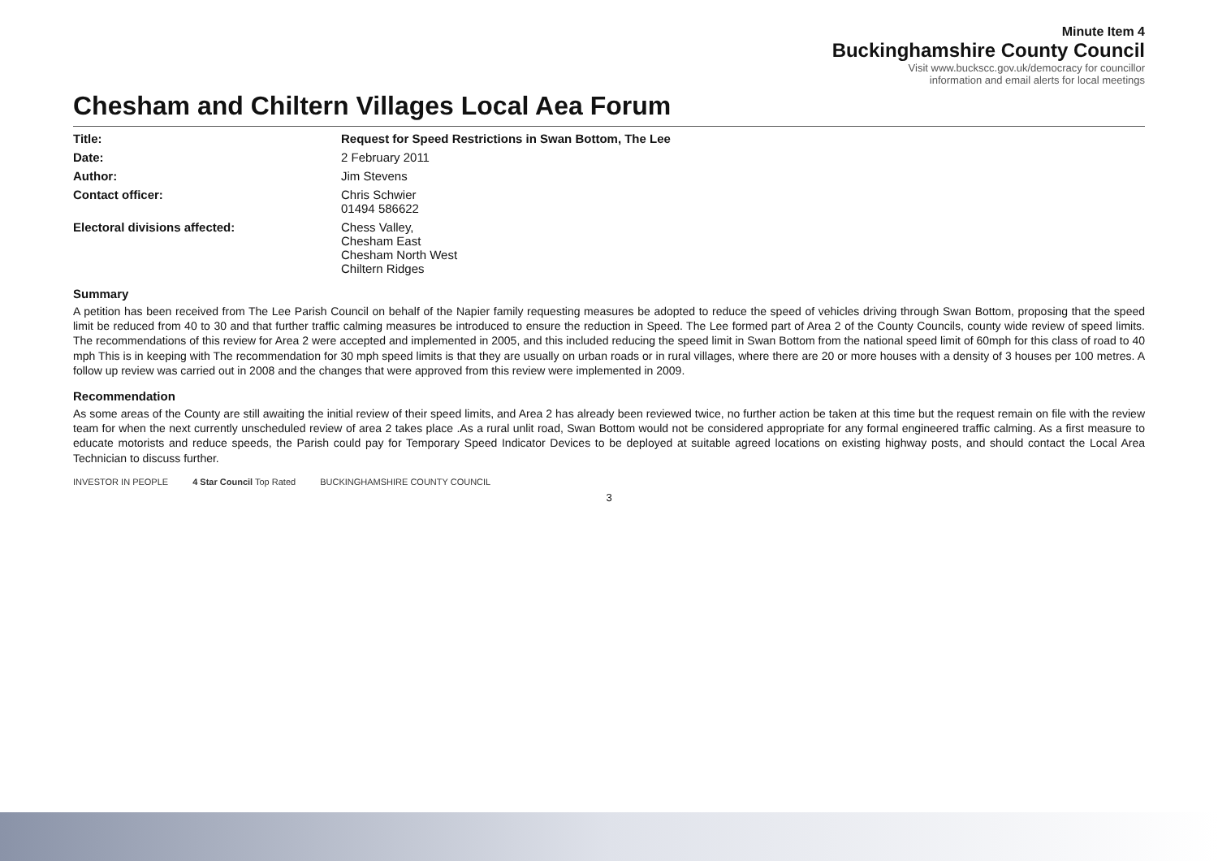Minute Item 4
Buckinghamshire County Council
Visit www.buckscc.gov.uk/democracy for councillor
information and email alerts for local meetings
Chesham and Chiltern Villages Local Aea Forum
Title: Request for Speed Restrictions in Swan Bottom, The Lee Date: 2 February 2011 Author: Jim Stevens Contact officer: Chris Schwier
01494 586622 Electoral divisions affected: Chess Valley,
Chesham East
Chesham North West
Chiltern Ridges
Summary
A petition has been received from The Lee Parish Council on behalf of the Napier family requesting measures be adopted to reduce the speed of vehicles driving through Swan Bottom, proposing that the speed limit be reduced from 40 to 30 and that further traffic calming measures be introduced to ensure the reduction in Speed. The Lee formed part of Area 2 of the County Councils, county wide review of speed limits. The recommendations of this review for Area 2 were accepted and implemented in 2005, and this included reducing the speed limit in Swan Bottom from the national speed limit of 60mph for this class of road to 40 mph This is in keeping with The recommendation for 30 mph speed limits is that they are usually on urban roads or in rural villages, where there are 20 or more houses with a density of 3 houses per 100 metres. A follow up review was carried out in 2008 and the changes that were approved from this review were implemented in 2009.
Recommendation
As some areas of the County are still awaiting the initial review of their speed limits, and Area 2 has already been reviewed twice, no further action be taken at this time but the request remain on file with the review team for when the next currently unscheduled review of area 2 takes place .As a rural unlit road, Swan Bottom would not be considered appropriate for any formal engineered traffic calming. As a first measure to educate motorists and reduce speeds, the Parish could pay for Temporary Speed Indicator Devices to be deployed at suitable agreed locations on existing highway posts, and should contact the Local Area Technician to discuss further.
INVESTOR IN PEOPLE 4 Star Council Top Rated BUCKINGHAMSHIRE COUNTY COUNCIL
3